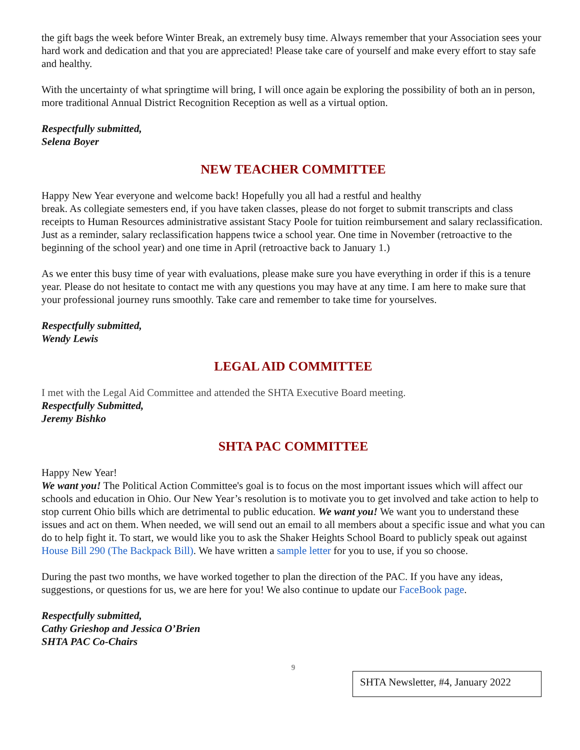the gift bags the week before Winter Break, an extremely busy time. Always remember that your Association sees your hard work and dedication and that you are appreciated! Please take care of yourself and make every effort to stay safe and healthy.
With the uncertainty of what springtime will bring, I will once again be exploring the possibility of both an in person, more traditional Annual District Recognition Reception as well as a virtual option.
Respectfully submitted,
Selena Boyer
NEW TEACHER COMMITTEE
Happy New Year everyone and welcome back! Hopefully you all had a restful and healthy
break. As collegiate semesters end, if you have taken classes, please do not forget to submit transcripts and class receipts to Human Resources administrative assistant Stacy Poole for tuition reimbursement and salary reclassification. Just as a reminder, salary reclassification happens twice a school year. One time in November (retroactive to the beginning of the school year) and one time in April (retroactive back to January 1.)
As we enter this busy time of year with evaluations, please make sure you have everything in order if this is a tenure year. Please do not hesitate to contact me with any questions you may have at any time. I am here to make sure that your professional journey runs smoothly. Take care and remember to take time for yourselves.
Respectfully submitted,
Wendy Lewis
LEGAL AID COMMITTEE
I met with the Legal Aid Committee and attended the SHTA Executive Board meeting.
Respectfully Submitted,
Jeremy Bishko
SHTA PAC COMMITTEE
Happy New Year!
We want you! The Political Action Committee's goal is to focus on the most important issues which will affect our schools and education in Ohio. Our New Year’s resolution is to motivate you to get involved and take action to help to stop current Ohio bills which are detrimental to public education. We want you! We want you to understand these issues and act on them. When needed, we will send out an email to all members about a specific issue and what you can do to help fight it. To start, we would like you to ask the Shaker Heights School Board to publicly speak out against House Bill 290 (The Backpack Bill). We have written a sample letter for you to use, if you so choose.
During the past two months, we have worked together to plan the direction of the PAC. If you have any ideas, suggestions, or questions for us, we are here for you! We also continue to update our FaceBook page.
Respectfully submitted,
Cathy Grieshop and Jessica O’Brien
SHTA PAC Co-Chairs
9
SHTA Newsletter, #4, January 2022